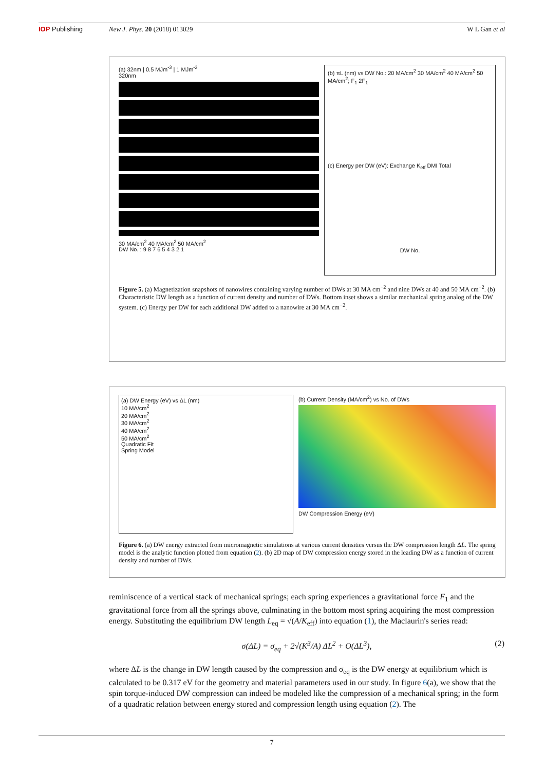IOP Publishing New J. Phys. 20 (2018) 013029 W L Gan et al
(a) 32nm | 0.5 MJm<sup>-3</sup> | 1 MJm<sup>-3</sup>
320nm
30 MA/cm<sup>2</sup> 40 MA/cm<sup>2</sup> 50 MA/cm<sup>2</sup>
DW No. : 9 8 7 6 5 4 3 2 1
(b) πL (nm) vs DW No.: 20 MA/cm<sup>2</sup> 30 MA/cm<sup>2</sup> 40 MA/cm<sup>2</sup> 50 MA/cm<sup>2</sup>; F<sub>1</sub> 2F<sub>1</sub>
(c) Energy per DW (eV): Exchange K<sub>eff</sub> DMI Total
DW No.
Figure 5. (a) Magnetization snapshots of nanowires containing varying number of DWs at 30 MA cm<sup>−2</sup> and nine DWs at 40 and 50 MA cm<sup>−2</sup>. (b) Characteristic DW length as a function of current density and number of DWs. Bottom inset shows a similar mechanical spring analog of the DW system. (c) Energy per DW for each additional DW added to a nanowire at 30 MA cm<sup>−2</sup>.
(a) DW Energy (eV) vs ΔL (nm)
10 MA/cm<sup>2</sup>
20 MA/cm<sup>2</sup>
30 MA/cm<sup>2</sup>
40 MA/cm<sup>2</sup>
50 MA/cm<sup>2</sup>
Quadratic Fit
Spring Model
(b) Current Density (MA/cm<sup>2</sup>) vs No. of DWs
DW Compression Energy (eV)
Figure 6. (a) DW energy extracted from micromagnetic simulations at various current densities versus the DW compression length ΔL. The spring model is the analytic function plotted from equation (2). (b) 2D map of DW compression energy stored in the leading DW as a function of current density and number of DWs.
reminiscence of a vertical stack of mechanical springs; each spring experiences a gravitational force F<sub>1</sub> and the gravitational force from all the springs above, culminating in the bottom most spring acquiring the most compression energy. Substituting the equilibrium DW length L<sub>eq</sub> = √(A/K<sub>eff</sub>) into equation (1), the Maclaurin's series read:
σ(ΔL) = σ<sub>eq</sub> + 2√(K<sup>3</sup>/A) ΔL<sup>2</sup> + O(ΔL<sup>3</sup>), (2)
where ΔL is the change in DW length caused by the compression and σ<sub>eq</sub> is the DW energy at equilibrium which is calculated to be 0.317 eV for the geometry and material parameters used in our study. In figure 6(a), we show that the spin torque-induced DW compression can indeed be modeled like the compression of a mechanical spring; in the form of a quadratic relation between energy stored and compression length using equation (2). The
7